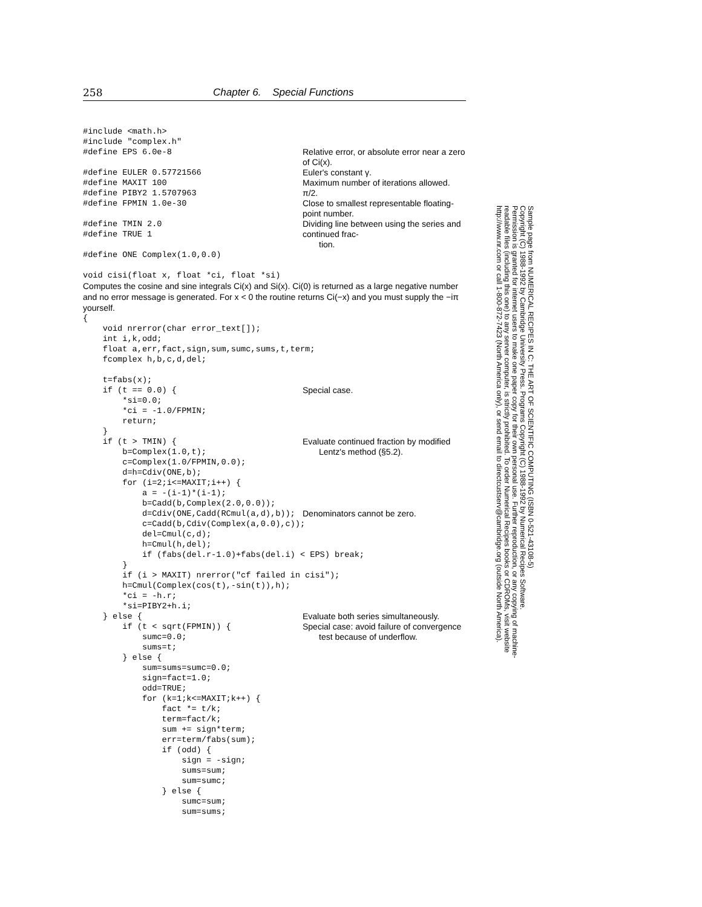258 Chapter 6. Special Functions
#include <math.h> #include "complex.h"
#define EPS 6.0e-8 Relative error, or absolute error near a zero of Ci(x).
#define EULER 0.57721566 Euler's constant γ.
#define MAXIT 100 Maximum number of iterations allowed.
#define PIBY2 1.5707963 π/2.
#define FPMIN 1.0e-30 Close to smallest representable floating-point number.
#define TMIN 2.0 #define TRUE 1 Dividing line between using the series and continued frac-
tion.
#define ONE Complex(1.0,0.0) void cisi(float x, float *ci, float *si)
Computes the cosine and sine integrals Ci(x) and Si(x). Ci(0) is returned as a large negative number and no error message is generated. For x < 0 the routine returns Ci(−x) and you must supply the −iπ yourself.
{ void nrerror(char error_text[]); int i,k,odd; float a,err,fact,sign,sum,sumc,sums,t,term; fcomplex h,b,c,d,del; t=fabs(x);
if (t == 0.0) { Special case.
*si=0.0; *ci = -1.0/FPMIN; return; }
if (t > TMIN) { b=Complex(1.0,t); Evaluate continued fraction by modified
Lentz's method (§5.2).
c=Complex(1.0/FPMIN,0.0); d=h=Cdiv(ONE,b); for (i=2;i<=MAXIT;i++) { a = -(i-1)*(i-1); b=Cadd(b,Complex(2.0,0.0));
d=Cdiv(ONE,Cadd(RCmul(a,d),b)); Denominators cannot be zero.
c=Cadd(b,Cdiv(Complex(a,0.0),c)); del=Cmul(c,d); h=Cmul(h,del); if (fabs(del.r-1.0)+fabs(del.i) < EPS) break; } if (i > MAXIT) nrerror("cf failed in cisi"); h=Cmul(Complex(cos(t),-sin(t)),h); *ci = -h.r; *si=PIBY2+h.i;
} else { Evaluate both series simultaneously.
if (t < sqrt(FPMIN)) { sumc=0.0; Special case: avoid failure of convergence
test because of underflow.
sums=t; } else { sum=sums=sumc=0.0; sign=fact=1.0; odd=TRUE; for (k=1;k<=MAXIT;k++) { fact *= t/k; term=fact/k; sum += sign*term; err=term/fabs(sum); if (odd) { sign = -sign; sums=sum; sum=sumc; } else { sumc=sum; sum=sums;
Sample page from NUMERICAL RECIPES IN C: THE ART OF SCIENTIFIC COMPUTING (ISBN 0-521-43108-5)
Copyright (C) 1988-1992 by Cambridge University Press. Programs Copyright (C) 1988-1992 by Numerical Recipes Software.
Permission is granted for internet users to make one paper copy for their own personal use. Further reproduction, or any copying of machine-
readable files (including this one) to any server computer, is strictly prohibited. To order Numerical Recipes books or CDROMs, visit website
http://www.nr.com or call 1-800-872-7423 (North America only), or send email to directcustserv@cambridge.org (outside North America).